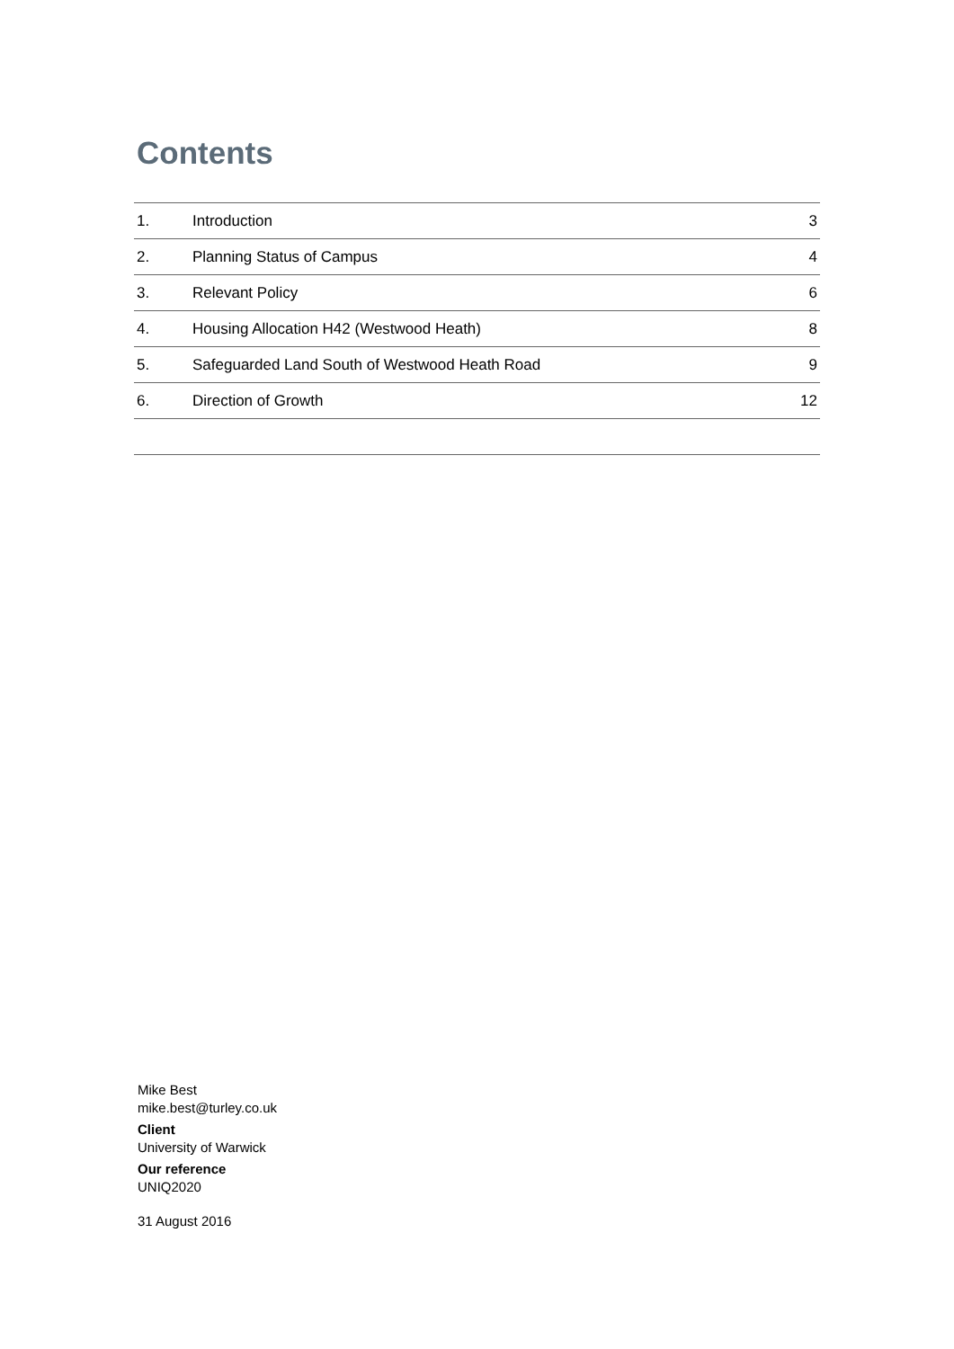Contents
| 1. | Introduction | 3 |
| 2. | Planning Status of Campus | 4 |
| 3. | Relevant Policy | 6 |
| 4. | Housing Allocation H42 (Westwood Heath) | 8 |
| 5. | Safeguarded Land South of Westwood Heath Road | 9 |
| 6. | Direction of Growth | 12 |
Mike Best
mike.best@turley.co.uk
Client
University of Warwick
Our reference
UNIQ2020
31 August 2016